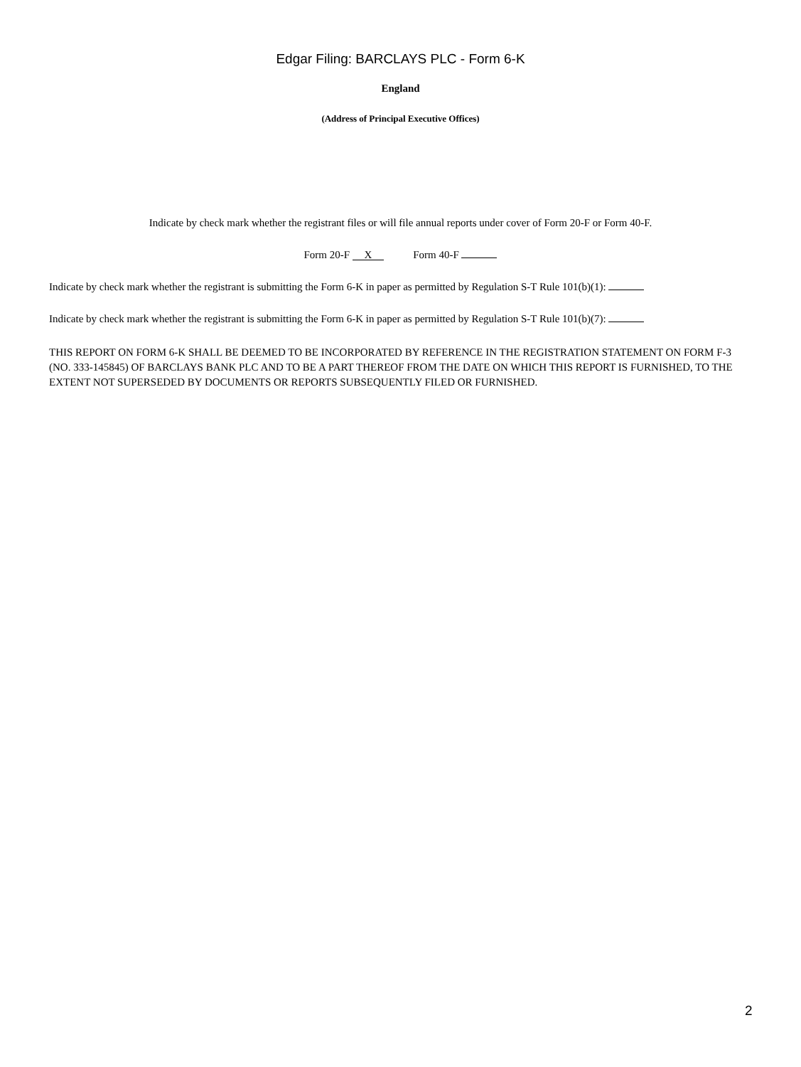Edgar Filing: BARCLAYS PLC - Form 6-K
England
(Address of Principal Executive Offices)
Indicate by check mark whether the registrant files or will file annual reports under cover of Form 20-F or Form 40-F.
Form 20-F X Form 40-F
Indicate by check mark whether the registrant is submitting the Form 6-K in paper as permitted by Regulation S-T Rule 101(b)(1):
Indicate by check mark whether the registrant is submitting the Form 6-K in paper as permitted by Regulation S-T Rule 101(b)(7):
THIS REPORT ON FORM 6-K SHALL BE DEEMED TO BE INCORPORATED BY REFERENCE IN THE REGISTRATION STATEMENT ON FORM F-3 (NO. 333-145845) OF BARCLAYS BANK PLC AND TO BE A PART THEREOF FROM THE DATE ON WHICH THIS REPORT IS FURNISHED, TO THE EXTENT NOT SUPERSEDED BY DOCUMENTS OR REPORTS SUBSEQUENTLY FILED OR FURNISHED.
2